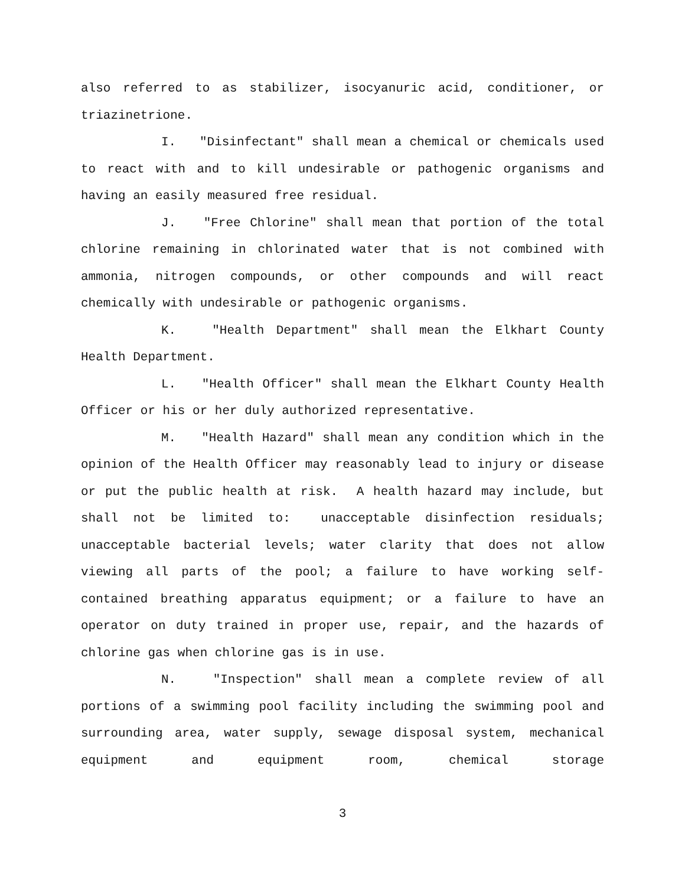also referred to as stabilizer, isocyanuric acid, conditioner, or triazinetrione.
I. "Disinfectant" shall mean a chemical or chemicals used to react with and to kill undesirable or pathogenic organisms and having an easily measured free residual.
J. "Free Chlorine" shall mean that portion of the total chlorine remaining in chlorinated water that is not combined with ammonia, nitrogen compounds, or other compounds and will react chemically with undesirable or pathogenic organisms.
K. "Health Department" shall mean the Elkhart County Health Department.
L. "Health Officer" shall mean the Elkhart County Health Officer or his or her duly authorized representative.
M. "Health Hazard" shall mean any condition which in the opinion of the Health Officer may reasonably lead to injury or disease or put the public health at risk. A health hazard may include, but shall not be limited to: unacceptable disinfection residuals; unacceptable bacterial levels; water clarity that does not allow viewing all parts of the pool; a failure to have working self-contained breathing apparatus equipment; or a failure to have an operator on duty trained in proper use, repair, and the hazards of chlorine gas when chlorine gas is in use.
N. "Inspection" shall mean a complete review of all portions of a swimming pool facility including the swimming pool and surrounding area, water supply, sewage disposal system, mechanical equipment and equipment room, chemical storage
3